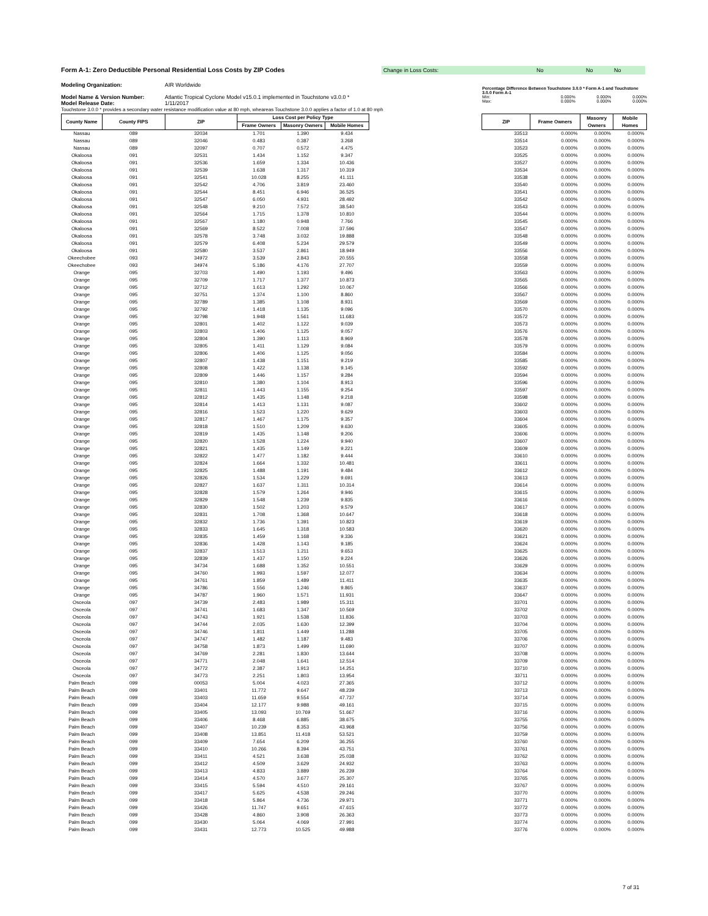Form A-1: Zero Deductible Personal Residential Loss Costs by ZIP Codes
Change in Loss Costs: No No No
Modeling Organization: AIR Worldwide
Model Name & Version Number: Atlantic Tropical Cyclone Model v15.0.1 implemented in Touchstone v3.0.0 *
Model Release Date: 1/11/2017
Percentage Difference Between Touchstone 3.0.0 * Form A-1 and Touchstone 3.0.0 Form A-1
Min: 0.000% 0.000% 0.000%
Max: 0.000% 0.000% 0.000%
Touchstone 3.0.0 * provides a secondary water resistance modification value at 80 mph, wheareas Touchstone 3.0.0 applies a factor of 1.0 at 80 mph
| County Name | County FIPS | ZIP | Loss Cost per Policy Type | | | | ZIP | Frame Owners | Masonry Owners | Mobile Homes |
| --- | --- | --- | --- | --- | --- | --- | --- | --- | --- | --- |
| | | | Frame Owners | Masonry Owners | Mobile Homes | | | | | |
| Nassau | 089 | 32034 | 1.701 | 1.390 | 9.434 | | 33513 | 0.000% | 0.000% | 0.000% |
| Nassau | 089 | 32046 | 0.483 | 0.387 | 3.268 | | 33514 | 0.000% | 0.000% | 0.000% |
| Nassau | 089 | 32097 | 0.707 | 0.572 | 4.475 | | 33523 | 0.000% | 0.000% | 0.000% |
| Okaloosa | 091 | 32531 | 1.434 | 1.152 | 9.347 | | 33525 | 0.000% | 0.000% | 0.000% |
| Okaloosa | 091 | 32536 | 1.659 | 1.334 | 10.436 | | 33527 | 0.000% | 0.000% | 0.000% |
| Okaloosa | 091 | 32539 | 1.638 | 1.317 | 10.319 | | 33534 | 0.000% | 0.000% | 0.000% |
| Okaloosa | 091 | 32541 | 10.028 | 8.255 | 41.111 | | 33538 | 0.000% | 0.000% | 0.000% |
| Okaloosa | 091 | 32542 | 4.706 | 3.819 | 23.460 | | 33540 | 0.000% | 0.000% | 0.000% |
| Okaloosa | 091 | 32544 | 8.451 | 6.946 | 36.525 | | 33541 | 0.000% | 0.000% | 0.000% |
| Okaloosa | 091 | 32547 | 6.050 | 4.931 | 28.492 | | 33542 | 0.000% | 0.000% | 0.000% |
| Okaloosa | 091 | 32548 | 9.210 | 7.572 | 38.540 | | 33543 | 0.000% | 0.000% | 0.000% |
| Okaloosa | 091 | 32564 | 1.715 | 1.378 | 10.810 | | 33544 | 0.000% | 0.000% | 0.000% |
| Okaloosa | 091 | 32567 | 1.180 | 0.948 | 7.766 | | 33545 | 0.000% | 0.000% | 0.000% |
| Okaloosa | 091 | 32569 | 8.522 | 7.008 | 37.596 | | 33547 | 0.000% | 0.000% | 0.000% |
| Okaloosa | 091 | 32578 | 3.748 | 3.032 | 19.888 | | 33548 | 0.000% | 0.000% | 0.000% |
| Okaloosa | 091 | 32579 | 6.408 | 5.234 | 29.579 | | 33549 | 0.000% | 0.000% | 0.000% |
| Okaloosa | 091 | 32580 | 3.537 | 2.861 | 18.949 | | 33556 | 0.000% | 0.000% | 0.000% |
| Okeechobee | 093 | 34972 | 3.539 | 2.843 | 20.555 | | 33558 | 0.000% | 0.000% | 0.000% |
| Okeechobee | 093 | 34974 | 5.186 | 4.176 | 27.707 | | 33559 | 0.000% | 0.000% | 0.000% |
| Orange | 095 | 32703 | 1.490 | 1.193 | 9.496 | | 33563 | 0.000% | 0.000% | 0.000% |
| Orange | 095 | 32709 | 1.717 | 1.377 | 10.873 | | 33565 | 0.000% | 0.000% | 0.000% |
| Orange | 095 | 32712 | 1.613 | 1.292 | 10.067 | | 33566 | 0.000% | 0.000% | 0.000% |
| Orange | 095 | 32751 | 1.374 | 1.100 | 8.860 | | 33567 | 0.000% | 0.000% | 0.000% |
| Orange | 095 | 32789 | 1.385 | 1.108 | 8.931 | | 33569 | 0.000% | 0.000% | 0.000% |
| Orange | 095 | 32792 | 1.418 | 1.135 | 9.096 | | 33570 | 0.000% | 0.000% | 0.000% |
| Orange | 095 | 32798 | 1.948 | 1.561 | 11.683 | | 33572 | 0.000% | 0.000% | 0.000% |
| Orange | 095 | 32801 | 1.402 | 1.122 | 9.039 | | 33573 | 0.000% | 0.000% | 0.000% |
| Orange | 095 | 32803 | 1.406 | 1.125 | 9.057 | | 33576 | 0.000% | 0.000% | 0.000% |
| Orange | 095 | 32804 | 1.390 | 1.113 | 8.969 | | 33578 | 0.000% | 0.000% | 0.000% |
| Orange | 095 | 32805 | 1.411 | 1.129 | 9.084 | | 33579 | 0.000% | 0.000% | 0.000% |
| Orange | 095 | 32806 | 1.406 | 1.125 | 9.056 | | 33584 | 0.000% | 0.000% | 0.000% |
| Orange | 095 | 32807 | 1.438 | 1.151 | 9.219 | | 33585 | 0.000% | 0.000% | 0.000% |
| Orange | 095 | 32808 | 1.422 | 1.138 | 9.145 | | 33592 | 0.000% | 0.000% | 0.000% |
| Orange | 095 | 32809 | 1.446 | 1.157 | 9.284 | | 33594 | 0.000% | 0.000% | 0.000% |
| Orange | 095 | 32810 | 1.380 | 1.104 | 8.913 | | 33596 | 0.000% | 0.000% | 0.000% |
| Orange | 095 | 32811 | 1.443 | 1.155 | 9.254 | | 33597 | 0.000% | 0.000% | 0.000% |
| Orange | 095 | 32812 | 1.435 | 1.148 | 9.218 | | 33598 | 0.000% | 0.000% | 0.000% |
| Orange | 095 | 32814 | 1.413 | 1.131 | 9.087 | | 33602 | 0.000% | 0.000% | 0.000% |
| Orange | 095 | 32816 | 1.523 | 1.220 | 9.629 | | 33603 | 0.000% | 0.000% | 0.000% |
| Orange | 095 | 32817 | 1.467 | 1.175 | 9.357 | | 33604 | 0.000% | 0.000% | 0.000% |
| Orange | 095 | 32818 | 1.510 | 1.209 | 9.630 | | 33605 | 0.000% | 0.000% | 0.000% |
| Orange | 095 | 32819 | 1.435 | 1.148 | 9.206 | | 33606 | 0.000% | 0.000% | 0.000% |
| Orange | 095 | 32820 | 1.528 | 1.224 | 9.940 | | 33607 | 0.000% | 0.000% | 0.000% |
| Orange | 095 | 32821 | 1.435 | 1.149 | 9.221 | | 33609 | 0.000% | 0.000% | 0.000% |
| Orange | 095 | 32822 | 1.477 | 1.182 | 9.444 | | 33610 | 0.000% | 0.000% | 0.000% |
| Orange | 095 | 32824 | 1.664 | 1.332 | 10.481 | | 33611 | 0.000% | 0.000% | 0.000% |
| Orange | 095 | 32825 | 1.488 | 1.191 | 9.484 | | 33612 | 0.000% | 0.000% | 0.000% |
| Orange | 095 | 32826 | 1.534 | 1.229 | 9.691 | | 33613 | 0.000% | 0.000% | 0.000% |
| Orange | 095 | 32827 | 1.637 | 1.311 | 10.314 | | 33614 | 0.000% | 0.000% | 0.000% |
| Orange | 095 | 32828 | 1.579 | 1.264 | 9.946 | | 33615 | 0.000% | 0.000% | 0.000% |
| Orange | 095 | 32829 | 1.548 | 1.239 | 9.835 | | 33616 | 0.000% | 0.000% | 0.000% |
| Orange | 095 | 32830 | 1.502 | 1.203 | 9.579 | | 33617 | 0.000% | 0.000% | 0.000% |
| Orange | 095 | 32831 | 1.708 | 1.368 | 10.647 | | 33618 | 0.000% | 0.000% | 0.000% |
| Orange | 095 | 32832 | 1.736 | 1.391 | 10.823 | | 33619 | 0.000% | 0.000% | 0.000% |
| Orange | 095 | 32833 | 1.645 | 1.318 | 10.583 | | 33620 | 0.000% | 0.000% | 0.000% |
| Orange | 095 | 32835 | 1.459 | 1.168 | 9.336 | | 33621 | 0.000% | 0.000% | 0.000% |
| Orange | 095 | 32836 | 1.428 | 1.143 | 9.185 | | 33624 | 0.000% | 0.000% | 0.000% |
| Orange | 095 | 32837 | 1.513 | 1.211 | 9.653 | | 33625 | 0.000% | 0.000% | 0.000% |
| Orange | 095 | 32839 | 1.437 | 1.150 | 9.224 | | 33626 | 0.000% | 0.000% | 0.000% |
| Orange | 095 | 34734 | 1.688 | 1.352 | 10.551 | | 33629 | 0.000% | 0.000% | 0.000% |
| Orange | 095 | 34760 | 1.993 | 1.597 | 12.077 | | 33634 | 0.000% | 0.000% | 0.000% |
| Orange | 095 | 34761 | 1.859 | 1.489 | 11.411 | | 33635 | 0.000% | 0.000% | 0.000% |
| Orange | 095 | 34786 | 1.556 | 1.246 | 9.865 | | 33637 | 0.000% | 0.000% | 0.000% |
| Orange | 095 | 34787 | 1.960 | 1.571 | 11.931 | | 33647 | 0.000% | 0.000% | 0.000% |
| Osceola | 097 | 34739 | 2.483 | 1.989 | 15.311 | | 33701 | 0.000% | 0.000% | 0.000% |
| Osceola | 097 | 34741 | 1.683 | 1.347 | 10.569 | | 33702 | 0.000% | 0.000% | 0.000% |
| Osceola | 097 | 34743 | 1.921 | 1.538 | 11.836 | | 33703 | 0.000% | 0.000% | 0.000% |
| Osceola | 097 | 34744 | 2.035 | 1.630 | 12.399 | | 33704 | 0.000% | 0.000% | 0.000% |
| Osceola | 097 | 34746 | 1.811 | 1.449 | 11.288 | | 33705 | 0.000% | 0.000% | 0.000% |
| Osceola | 097 | 34747 | 1.482 | 1.187 | 9.483 | | 33706 | 0.000% | 0.000% | 0.000% |
| Osceola | 097 | 34758 | 1.873 | 1.499 | 11.690 | | 33707 | 0.000% | 0.000% | 0.000% |
| Osceola | 097 | 34769 | 2.281 | 1.830 | 13.644 | | 33708 | 0.000% | 0.000% | 0.000% |
| Osceola | 097 | 34771 | 2.048 | 1.641 | 12.514 | | 33709 | 0.000% | 0.000% | 0.000% |
| Osceola | 097 | 34772 | 2.387 | 1.913 | 14.251 | | 33710 | 0.000% | 0.000% | 0.000% |
| Osceola | 097 | 34773 | 2.251 | 1.803 | 13.954 | | 33711 | 0.000% | 0.000% | 0.000% |
| Palm Beach | 099 | 00053 | 5.004 | 4.023 | 27.365 | | 33712 | 0.000% | 0.000% | 0.000% |
| Palm Beach | 099 | 33401 | 11.772 | 9.647 | 48.239 | | 33713 | 0.000% | 0.000% | 0.000% |
| Palm Beach | 099 | 33403 | 11.659 | 9.554 | 47.737 | | 33714 | 0.000% | 0.000% | 0.000% |
| Palm Beach | 099 | 33404 | 12.177 | 9.988 | 49.161 | | 33715 | 0.000% | 0.000% | 0.000% |
| Palm Beach | 099 | 33405 | 13.093 | 10.769 | 51.667 | | 33716 | 0.000% | 0.000% | 0.000% |
| Palm Beach | 099 | 33406 | 8.468 | 6.885 | 38.675 | | 33755 | 0.000% | 0.000% | 0.000% |
| Palm Beach | 099 | 33407 | 10.239 | 8.353 | 43.968 | | 33756 | 0.000% | 0.000% | 0.000% |
| Palm Beach | 099 | 33408 | 13.851 | 11.418 | 53.521 | | 33759 | 0.000% | 0.000% | 0.000% |
| Palm Beach | 099 | 33409 | 7.654 | 6.209 | 36.255 | | 33760 | 0.000% | 0.000% | 0.000% |
| Palm Beach | 099 | 33410 | 10.266 | 8.394 | 43.751 | | 33761 | 0.000% | 0.000% | 0.000% |
| Palm Beach | 099 | 33411 | 4.521 | 3.638 | 25.038 | | 33762 | 0.000% | 0.000% | 0.000% |
| Palm Beach | 099 | 33412 | 4.509 | 3.629 | 24.932 | | 33763 | 0.000% | 0.000% | 0.000% |
| Palm Beach | 099 | 33413 | 4.833 | 3.889 | 26.239 | | 33764 | 0.000% | 0.000% | 0.000% |
| Palm Beach | 099 | 33414 | 4.570 | 3.677 | 25.307 | | 33765 | 0.000% | 0.000% | 0.000% |
| Palm Beach | 099 | 33415 | 5.594 | 4.510 | 29.161 | | 33767 | 0.000% | 0.000% | 0.000% |
| Palm Beach | 099 | 33417 | 5.625 | 4.538 | 29.246 | | 33770 | 0.000% | 0.000% | 0.000% |
| Palm Beach | 099 | 33418 | 5.864 | 4.736 | 29.971 | | 33771 | 0.000% | 0.000% | 0.000% |
| Palm Beach | 099 | 33426 | 11.747 | 9.651 | 47.615 | | 33772 | 0.000% | 0.000% | 0.000% |
| Palm Beach | 099 | 33428 | 4.860 | 3.908 | 26.363 | | 33773 | 0.000% | 0.000% | 0.000% |
| Palm Beach | 099 | 33430 | 5.064 | 4.069 | 27.991 | | 33774 | 0.000% | 0.000% | 0.000% |
| Palm Beach | 099 | 33431 | 12.773 | 10.525 | 49.988 | | 33776 | 0.000% | 0.000% | 0.000% |
7 of 31